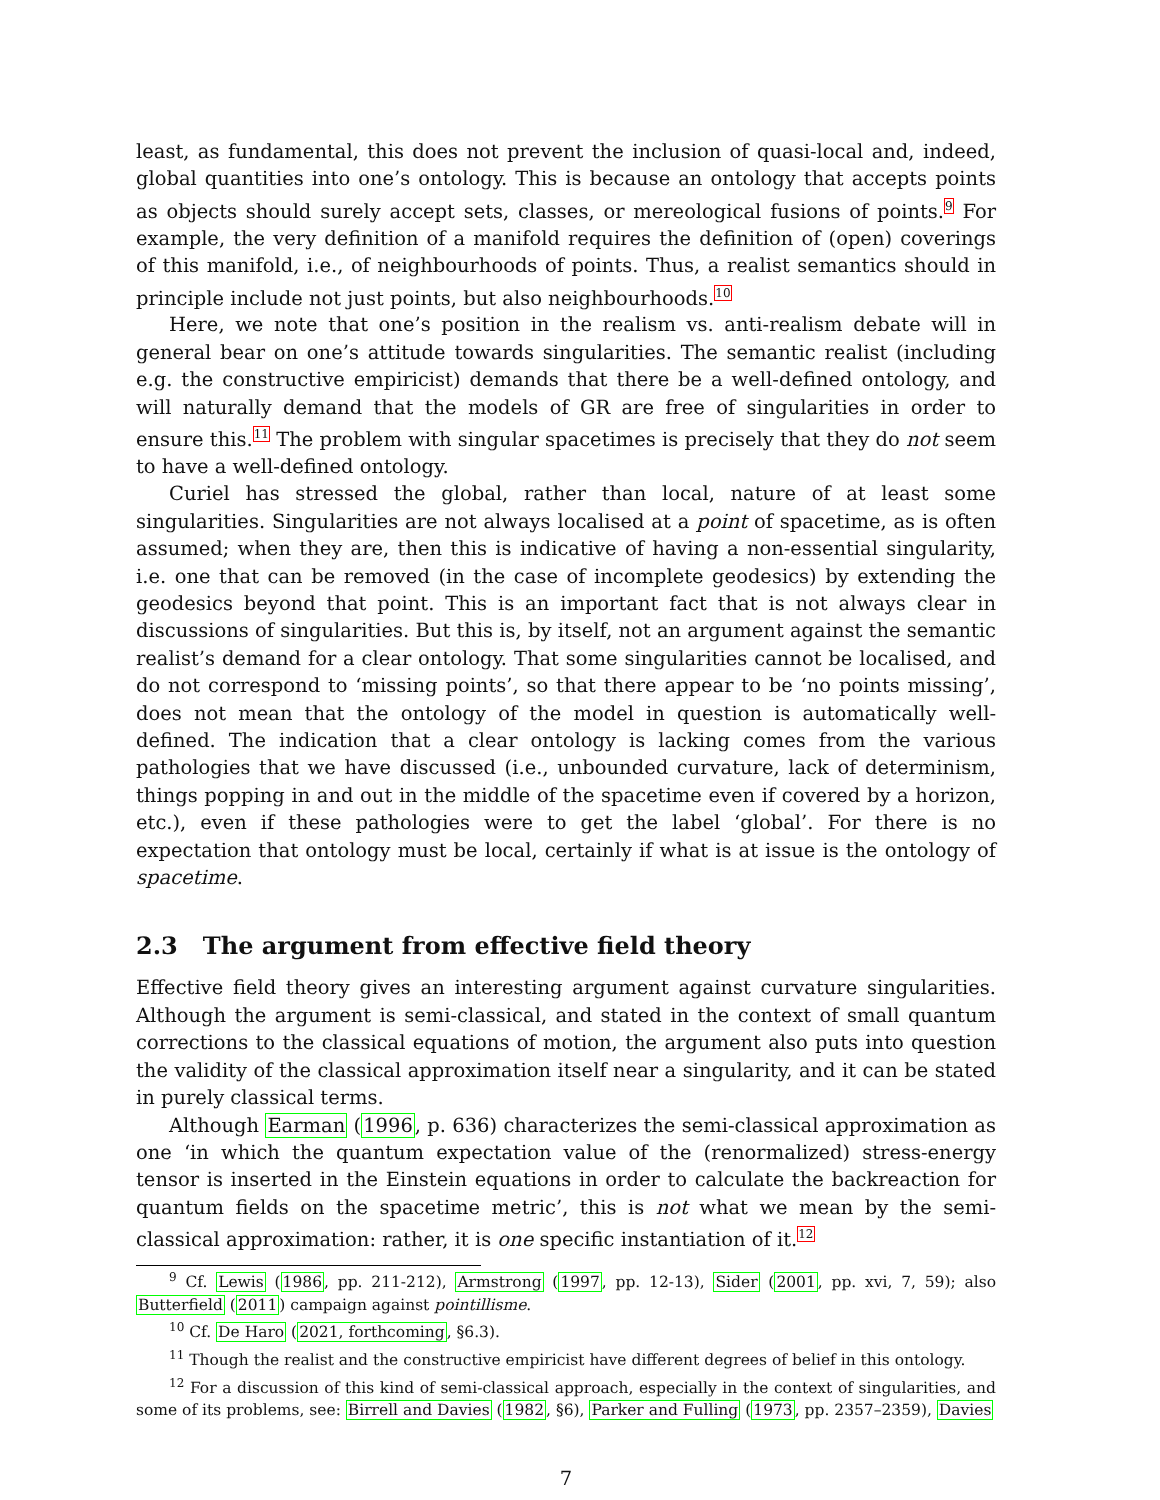least, as fundamental, this does not prevent the inclusion of quasi-local and, indeed, global quantities into one’s ontology. This is because an ontology that accepts points as objects should surely accept sets, classes, or mereological fusions of points.<sup>9</sup> For example, the very definition of a manifold requires the definition of (open) coverings of this manifold, i.e., of neighbourhoods of points. Thus, a realist semantics should in principle include not just points, but also neighbourhoods.<sup>10</sup>
Here, we note that one’s position in the realism vs. anti-realism debate will in general bear on one’s attitude towards singularities. The semantic realist (including e.g. the constructive empiricist) demands that there be a well-defined ontology, and will naturally demand that the models of GR are free of singularities in order to ensure this.<sup>11</sup> The problem with singular spacetimes is precisely that they do not seem to have a well-defined ontology.
Curiel has stressed the global, rather than local, nature of at least some singularities. Singularities are not always localised at a point of spacetime, as is often assumed; when they are, then this is indicative of having a non-essential singularity, i.e. one that can be removed (in the case of incomplete geodesics) by extending the geodesics beyond that point. This is an important fact that is not always clear in discussions of singularities. But this is, by itself, not an argument against the semantic realist’s demand for a clear ontology. That some singularities cannot be localised, and do not correspond to ‘missing points’, so that there appear to be ‘no points missing’, does not mean that the ontology of the model in question is automatically well-defined. The indication that a clear ontology is lacking comes from the various pathologies that we have discussed (i.e., unbounded curvature, lack of determinism, things popping in and out in the middle of the spacetime even if covered by a horizon, etc.), even if these pathologies were to get the label ‘global’. For there is no expectation that ontology must be local, certainly if what is at issue is the ontology of spacetime.
2.3 The argument from effective field theory
Effective field theory gives an interesting argument against curvature singularities. Although the argument is semi-classical, and stated in the context of small quantum corrections to the classical equations of motion, the argument also puts into question the validity of the classical approximation itself near a singularity, and it can be stated in purely classical terms.
Although Earman (1996, p. 636) characterizes the semi-classical approximation as one ‘in which the quantum expectation value of the (renormalized) stress-energy tensor is inserted in the Einstein equations in order to calculate the backreaction for quantum fields on the spacetime metric’, this is not what we mean by the semi-classical approximation: rather, it is one specific instantiation of it.<sup>12</sup>
<sup>9</sup> Cf. Lewis (1986, pp. 211-212), Armstrong (1997, pp. 12-13), Sider (2001, pp. xvi, 7, 59); also Butterfield (2011) campaign against pointillisme.
<sup>10</sup> Cf. De Haro (2021, forthcoming, §6.3).
<sup>11</sup> Though the realist and the constructive empiricist have different degrees of belief in this ontology.
<sup>12</sup> For a discussion of this kind of semi-classical approach, especially in the context of singularities, and some of its problems, see: Birrell and Davies (1982, §6), Parker and Fulling (1973, pp. 2357–2359), Davies
7